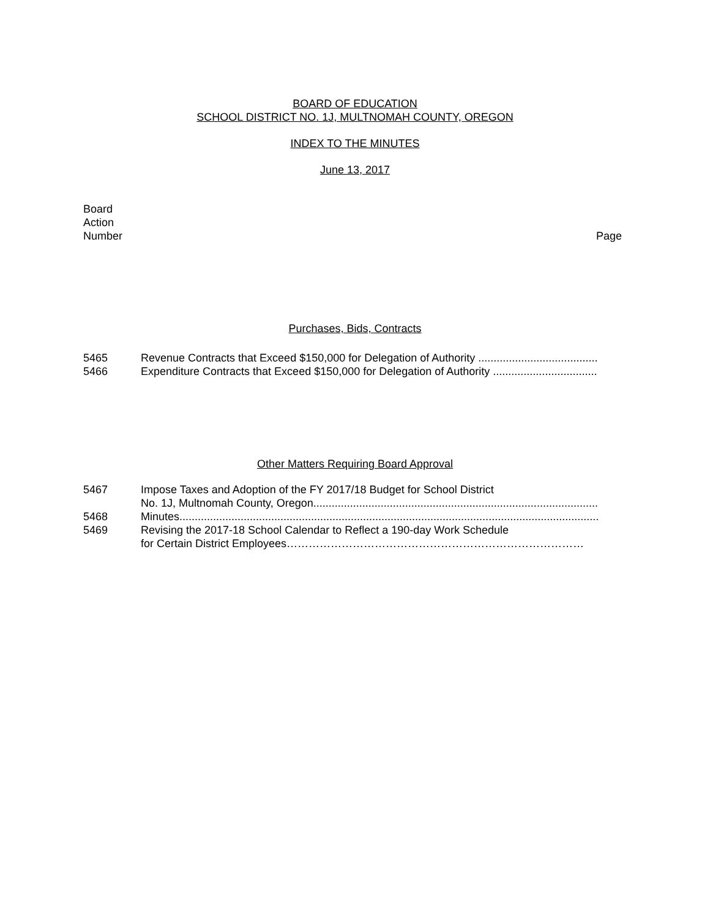BOARD OF EDUCATION
SCHOOL DISTRICT NO. 1J, MULTNOMAH COUNTY, OREGON
INDEX TO THE MINUTES
June 13, 2017
Board
Action
Number
Page
Purchases, Bids, Contracts
5465 Revenue Contracts that Exceed $150,000 for Delegation of Authority .......................................
5466 Expenditure Contracts that Exceed $150,000 for Delegation of Authority ..................................
Other Matters Requiring Board Approval
5467 Impose Taxes and Adoption of the FY 2017/18 Budget for School District
No. 1J, Multnomah County, Oregon.............................................................................................
5468 Minutes.........................................................................................................................................
5469 Revising the 2017-18 School Calendar to Reflect a 190-day Work Schedule
for Certain District Employees………………………………………………………………………